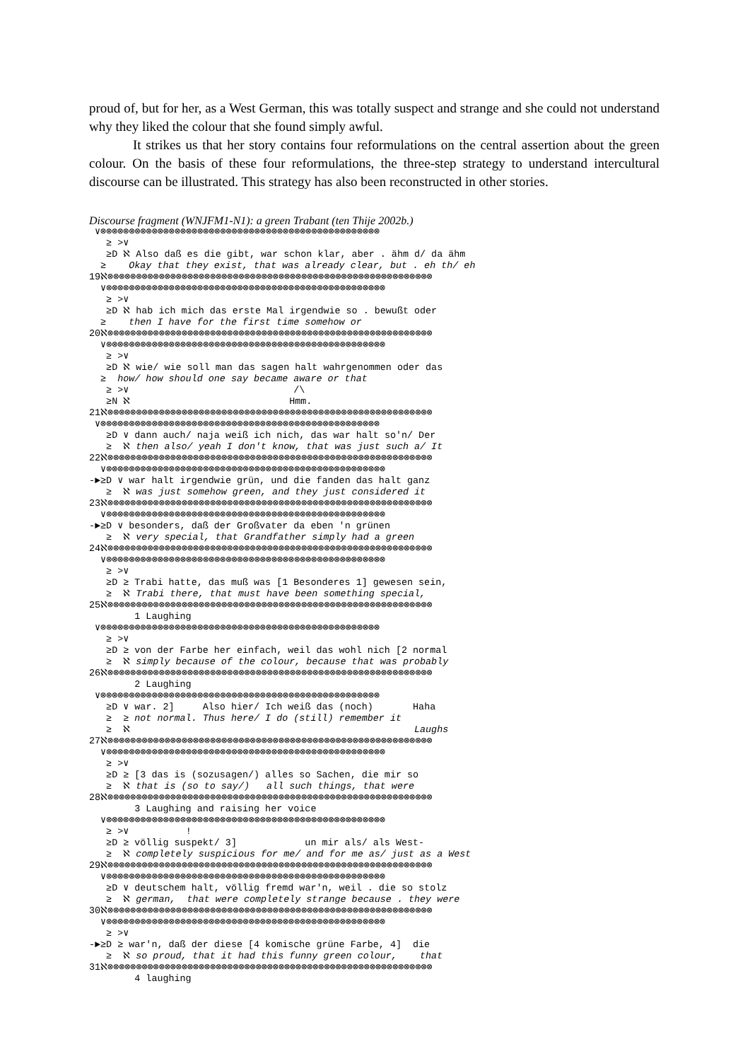proud of, but for her, as a West German, this was totally suspect and strange and she could not understand why they liked the colour that she found simply awful.
It strikes us that her story contains four reformulations on the central assertion about the green colour. On the basis of these four reformulations, the three-step strategy to understand intercultural discourse can be illustrated. This strategy has also been reconstructed in other stories.
Discourse fragment (WNJFM1-N1): a green Trabant (ten Thije 2002b.)
 ∨⊗⊗⊗⊗⊗⊗⊗⊗⊗⊗⊗⊗⊗⊗⊗⊗⊗⊗⊗⊗⊗⊗⊗⊗⊗⊗⊗⊗⊗⊗⊗⊗⊗⊗⊗⊗⊗⊗⊗⊗⊗⊗⊗⊗⊗⊗⊗⊗⊗
   ≥ >∨
   ≥D ℵ Also daß es die gibt, war schon klar, aber . ähm d/ da ähm
  ≥    Okay that they exist, that was already clear, but . eh th/ eh
19ℵ⊗⊗⊗⊗⊗⊗⊗⊗⊗⊗⊗⊗⊗⊗⊗⊗⊗⊗⊗⊗⊗⊗⊗⊗⊗⊗⊗⊗⊗⊗⊗⊗⊗⊗⊗⊗⊗⊗⊗⊗⊗⊗⊗⊗⊗⊗⊗⊗⊗⊗⊗⊗⊗⊗⊗⊗⊗
  ∨⊗⊗⊗⊗⊗⊗⊗⊗⊗⊗⊗⊗⊗⊗⊗⊗⊗⊗⊗⊗⊗⊗⊗⊗⊗⊗⊗⊗⊗⊗⊗⊗⊗⊗⊗⊗⊗⊗⊗⊗⊗⊗⊗⊗⊗⊗⊗⊗⊗
   ≥ >∨
   ≥D ℵ hab ich mich das erste Mal irgendwie so . bewußt oder
  ≥    then I have for the first time somehow or
20ℵ⊗⊗⊗⊗⊗⊗⊗⊗⊗⊗⊗⊗⊗⊗⊗⊗⊗⊗⊗⊗⊗⊗⊗⊗⊗⊗⊗⊗⊗⊗⊗⊗⊗⊗⊗⊗⊗⊗⊗⊗⊗⊗⊗⊗⊗⊗⊗⊗⊗⊗⊗⊗⊗⊗⊗⊗⊗
  ∨⊗⊗⊗⊗⊗⊗⊗⊗⊗⊗⊗⊗⊗⊗⊗⊗⊗⊗⊗⊗⊗⊗⊗⊗⊗⊗⊗⊗⊗⊗⊗⊗⊗⊗⊗⊗⊗⊗⊗⊗⊗⊗⊗⊗⊗⊗⊗⊗⊗
   ≥ >∨
   ≥D ℵ wie/ wie soll man das sagen halt wahrgenommen oder das
  ≥  how/ how should one say became aware or that
   ≥ >∨                             /\
   ≥N ℵ                            Hmm.
21ℵ⊗⊗⊗⊗⊗⊗⊗⊗⊗⊗⊗⊗⊗⊗⊗⊗⊗⊗⊗⊗⊗⊗⊗⊗⊗⊗⊗⊗⊗⊗⊗⊗⊗⊗⊗⊗⊗⊗⊗⊗⊗⊗⊗⊗⊗⊗⊗⊗⊗⊗⊗⊗⊗⊗⊗⊗⊗
 ∨⊗⊗⊗⊗⊗⊗⊗⊗⊗⊗⊗⊗⊗⊗⊗⊗⊗⊗⊗⊗⊗⊗⊗⊗⊗⊗⊗⊗⊗⊗⊗⊗⊗⊗⊗⊗⊗⊗⊗⊗⊗⊗⊗⊗⊗⊗⊗⊗⊗
   ≥D ∨ dann auch/ naja weiß ich nich, das war halt so'n/ Der
   ≥  ℵ then also/ yeah I don't know, that was just such a/ It
22ℵ⊗⊗⊗⊗⊗⊗⊗⊗⊗⊗⊗⊗⊗⊗⊗⊗⊗⊗⊗⊗⊗⊗⊗⊗⊗⊗⊗⊗⊗⊗⊗⊗⊗⊗⊗⊗⊗⊗⊗⊗⊗⊗⊗⊗⊗⊗⊗⊗⊗⊗⊗⊗⊗⊗⊗⊗⊗
  ∨⊗⊗⊗⊗⊗⊗⊗⊗⊗⊗⊗⊗⊗⊗⊗⊗⊗⊗⊗⊗⊗⊗⊗⊗⊗⊗⊗⊗⊗⊗⊗⊗⊗⊗⊗⊗⊗⊗⊗⊗⊗⊗⊗⊗⊗⊗⊗⊗⊗
-►≥D ∨ war halt irgendwie grün, und die fanden das halt ganz
   ≥  ℵ was just somehow green, and they just considered it
23ℵ⊗⊗⊗⊗⊗⊗⊗⊗⊗⊗⊗⊗⊗⊗⊗⊗⊗⊗⊗⊗⊗⊗⊗⊗⊗⊗⊗⊗⊗⊗⊗⊗⊗⊗⊗⊗⊗⊗⊗⊗⊗⊗⊗⊗⊗⊗⊗⊗⊗⊗⊗⊗⊗⊗⊗⊗⊗
  ∨⊗⊗⊗⊗⊗⊗⊗⊗⊗⊗⊗⊗⊗⊗⊗⊗⊗⊗⊗⊗⊗⊗⊗⊗⊗⊗⊗⊗⊗⊗⊗⊗⊗⊗⊗⊗⊗⊗⊗⊗⊗⊗⊗⊗⊗⊗⊗⊗⊗
-►≥D ∨ besonders, daß der Großvater da eben 'n grünen
   ≥  ℵ very special, that Grandfather simply had a green
24ℵ⊗⊗⊗⊗⊗⊗⊗⊗⊗⊗⊗⊗⊗⊗⊗⊗⊗⊗⊗⊗⊗⊗⊗⊗⊗⊗⊗⊗⊗⊗⊗⊗⊗⊗⊗⊗⊗⊗⊗⊗⊗⊗⊗⊗⊗⊗⊗⊗⊗⊗⊗⊗⊗⊗⊗⊗⊗
  ∨⊗⊗⊗⊗⊗⊗⊗⊗⊗⊗⊗⊗⊗⊗⊗⊗⊗⊗⊗⊗⊗⊗⊗⊗⊗⊗⊗⊗⊗⊗⊗⊗⊗⊗⊗⊗⊗⊗⊗⊗⊗⊗⊗⊗⊗⊗⊗⊗⊗
   ≥ >∨
   ≥D ≥ Trabi hatte, das muß was [1 Besonderes 1] gewesen sein,
   ≥  ℵ Trabi there, that must have been something special,
25ℵ⊗⊗⊗⊗⊗⊗⊗⊗⊗⊗⊗⊗⊗⊗⊗⊗⊗⊗⊗⊗⊗⊗⊗⊗⊗⊗⊗⊗⊗⊗⊗⊗⊗⊗⊗⊗⊗⊗⊗⊗⊗⊗⊗⊗⊗⊗⊗⊗⊗⊗⊗⊗⊗⊗⊗⊗⊗
        1 Laughing
 ∨⊗⊗⊗⊗⊗⊗⊗⊗⊗⊗⊗⊗⊗⊗⊗⊗⊗⊗⊗⊗⊗⊗⊗⊗⊗⊗⊗⊗⊗⊗⊗⊗⊗⊗⊗⊗⊗⊗⊗⊗⊗⊗⊗⊗⊗⊗⊗⊗⊗
   ≥ >∨
   ≥D ≥ von der Farbe her einfach, weil das wohl nich [2 normal
   ≥  ℵ simply because of the colour, because that was probably
26ℵ⊗⊗⊗⊗⊗⊗⊗⊗⊗⊗⊗⊗⊗⊗⊗⊗⊗⊗⊗⊗⊗⊗⊗⊗⊗⊗⊗⊗⊗⊗⊗⊗⊗⊗⊗⊗⊗⊗⊗⊗⊗⊗⊗⊗⊗⊗⊗⊗⊗⊗⊗⊗⊗⊗⊗⊗⊗
        2 Laughing
 ∨⊗⊗⊗⊗⊗⊗⊗⊗⊗⊗⊗⊗⊗⊗⊗⊗⊗⊗⊗⊗⊗⊗⊗⊗⊗⊗⊗⊗⊗⊗⊗⊗⊗⊗⊗⊗⊗⊗⊗⊗⊗⊗⊗⊗⊗⊗⊗⊗⊗
   ≥D ∨ war. 2]     Also hier/ Ich weiß das (noch)       Haha
   ≥  ≥ not normal. Thus here/ I do (still) remember it
   ≥  ℵ                                                  Laughs
27ℵ⊗⊗⊗⊗⊗⊗⊗⊗⊗⊗⊗⊗⊗⊗⊗⊗⊗⊗⊗⊗⊗⊗⊗⊗⊗⊗⊗⊗⊗⊗⊗⊗⊗⊗⊗⊗⊗⊗⊗⊗⊗⊗⊗⊗⊗⊗⊗⊗⊗⊗⊗⊗⊗⊗⊗⊗⊗
  ∨⊗⊗⊗⊗⊗⊗⊗⊗⊗⊗⊗⊗⊗⊗⊗⊗⊗⊗⊗⊗⊗⊗⊗⊗⊗⊗⊗⊗⊗⊗⊗⊗⊗⊗⊗⊗⊗⊗⊗⊗⊗⊗⊗⊗⊗⊗⊗⊗⊗
   ≥ >∨
   ≥D ≥ [3 das is (sozusagen/) alles so Sachen, die mir so
   ≥  ℵ that is (so to say/)   all such things, that were
28ℵ⊗⊗⊗⊗⊗⊗⊗⊗⊗⊗⊗⊗⊗⊗⊗⊗⊗⊗⊗⊗⊗⊗⊗⊗⊗⊗⊗⊗⊗⊗⊗⊗⊗⊗⊗⊗⊗⊗⊗⊗⊗⊗⊗⊗⊗⊗⊗⊗⊗⊗⊗⊗⊗⊗⊗⊗⊗
        3 Laughing and raising her voice
  ∨⊗⊗⊗⊗⊗⊗⊗⊗⊗⊗⊗⊗⊗⊗⊗⊗⊗⊗⊗⊗⊗⊗⊗⊗⊗⊗⊗⊗⊗⊗⊗⊗⊗⊗⊗⊗⊗⊗⊗⊗⊗⊗⊗⊗⊗⊗⊗⊗⊗
   ≥ >∨          !
   ≥D ≥ völlig suspekt/ 3]            un mir als/ als West-
   ≥  ℵ completely suspicious for me/ and for me as/ just as a West
29ℵ⊗⊗⊗⊗⊗⊗⊗⊗⊗⊗⊗⊗⊗⊗⊗⊗⊗⊗⊗⊗⊗⊗⊗⊗⊗⊗⊗⊗⊗⊗⊗⊗⊗⊗⊗⊗⊗⊗⊗⊗⊗⊗⊗⊗⊗⊗⊗⊗⊗⊗⊗⊗⊗⊗⊗⊗⊗
  ∨⊗⊗⊗⊗⊗⊗⊗⊗⊗⊗⊗⊗⊗⊗⊗⊗⊗⊗⊗⊗⊗⊗⊗⊗⊗⊗⊗⊗⊗⊗⊗⊗⊗⊗⊗⊗⊗⊗⊗⊗⊗⊗⊗⊗⊗⊗⊗⊗⊗
   ≥D ∨ deutschem halt, völlig fremd war'n, weil . die so stolz
   ≥  ℵ german,  that were completely strange because . they were
30ℵ⊗⊗⊗⊗⊗⊗⊗⊗⊗⊗⊗⊗⊗⊗⊗⊗⊗⊗⊗⊗⊗⊗⊗⊗⊗⊗⊗⊗⊗⊗⊗⊗⊗⊗⊗⊗⊗⊗⊗⊗⊗⊗⊗⊗⊗⊗⊗⊗⊗⊗⊗⊗⊗⊗⊗⊗⊗
  ∨⊗⊗⊗⊗⊗⊗⊗⊗⊗⊗⊗⊗⊗⊗⊗⊗⊗⊗⊗⊗⊗⊗⊗⊗⊗⊗⊗⊗⊗⊗⊗⊗⊗⊗⊗⊗⊗⊗⊗⊗⊗⊗⊗⊗⊗⊗⊗⊗⊗
   ≥ >∨
-►≥D ≥ war'n, daß der diese [4 komische grüne Farbe, 4]  die
   ≥  ℵ so proud, that it had this funny green colour,    that
31ℵ⊗⊗⊗⊗⊗⊗⊗⊗⊗⊗⊗⊗⊗⊗⊗⊗⊗⊗⊗⊗⊗⊗⊗⊗⊗⊗⊗⊗⊗⊗⊗⊗⊗⊗⊗⊗⊗⊗⊗⊗⊗⊗⊗⊗⊗⊗⊗⊗⊗⊗⊗⊗⊗⊗⊗⊗⊗
        4 laughing